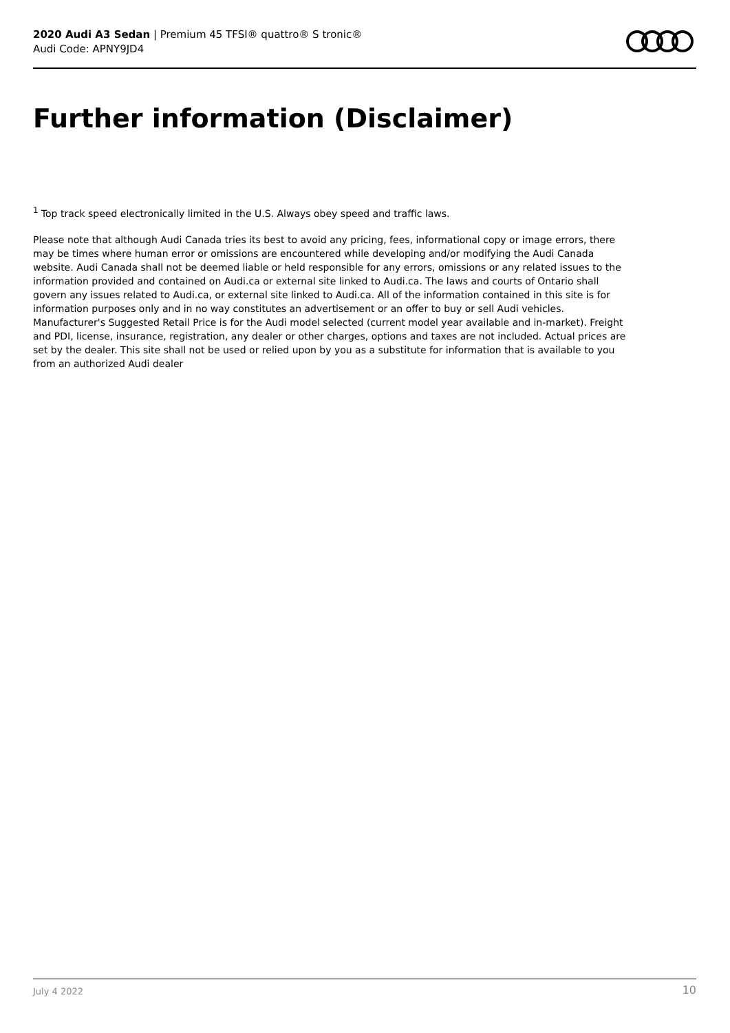2020 Audi A3 Sedan | Premium 45 TFSI® quattro® S tronic®
Audi Code: APNY9JD4
Further information (Disclaimer)
<sup>1</sup> Top track speed electronically limited in the U.S. Always obey speed and traffic laws.
Please note that although Audi Canada tries its best to avoid any pricing, fees, informational copy or image errors, there may be times where human error or omissions are encountered while developing and/or modifying the Audi Canada website. Audi Canada shall not be deemed liable or held responsible for any errors, omissions or any related issues to the information provided and contained on Audi.ca or external site linked to Audi.ca. The laws and courts of Ontario shall govern any issues related to Audi.ca, or external site linked to Audi.ca. All of the information contained in this site is for information purposes only and in no way constitutes an advertisement or an offer to buy or sell Audi vehicles. Manufacturer's Suggested Retail Price is for the Audi model selected (current model year available and in-market). Freight and PDI, license, insurance, registration, any dealer or other charges, options and taxes are not included. Actual prices are set by the dealer. This site shall not be used or relied upon by you as a substitute for information that is available to you from an authorized Audi dealer
July 4 2022 10